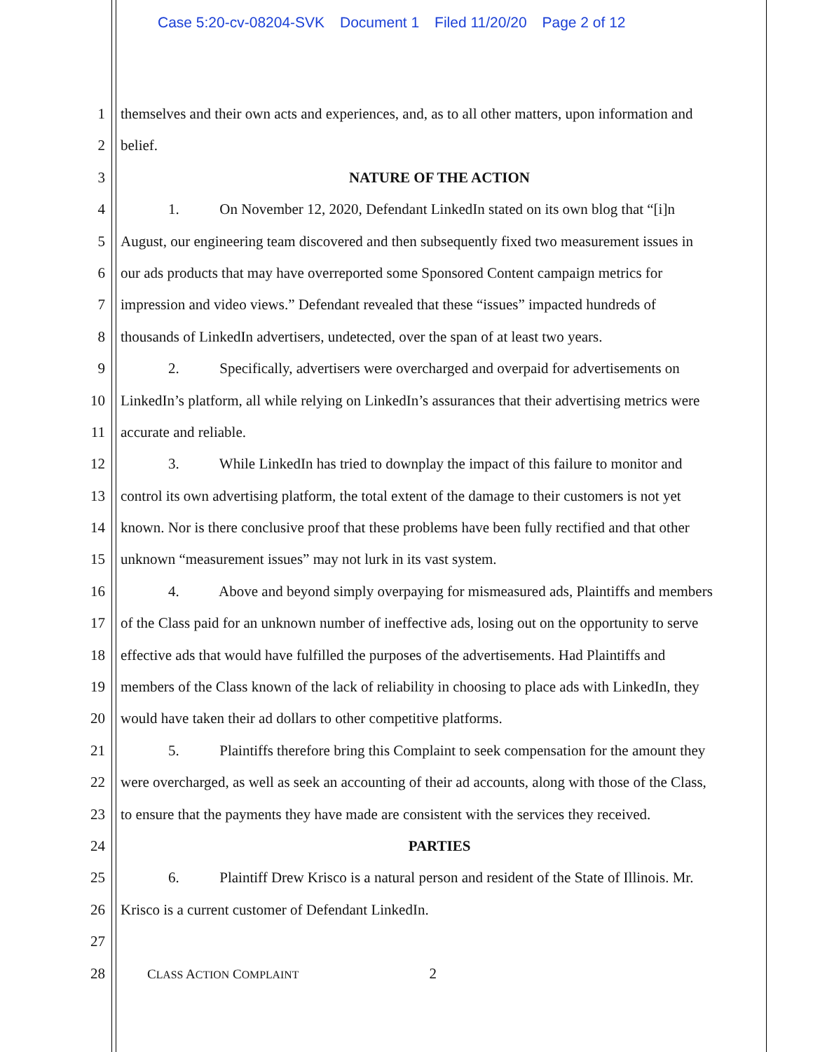Case 5:20-cv-08204-SVK Document 1 Filed 11/20/20 Page 2 of 12
1 themselves and their own acts and experiences, and, as to all other matters, upon information and
2 belief.
3 NATURE OF THE ACTION
4 1. On November 12, 2020, Defendant LinkedIn stated on its own blog that “[i]n
5 August, our engineering team discovered and then subsequently fixed two measurement issues in
6 our ads products that may have overreported some Sponsored Content campaign metrics for
7 impression and video views.” Defendant revealed that these “issues” impacted hundreds of
8 thousands of LinkedIn advertisers, undetected, over the span of at least two years.
9 2. Specifically, advertisers were overcharged and overpaid for advertisements on
10 LinkedIn’s platform, all while relying on LinkedIn’s assurances that their advertising metrics were
11 accurate and reliable.
12 3. While LinkedIn has tried to downplay the impact of this failure to monitor and
13 control its own advertising platform, the total extent of the damage to their customers is not yet
14 known. Nor is there conclusive proof that these problems have been fully rectified and that other
15 unknown “measurement issues” may not lurk in its vast system.
16 4. Above and beyond simply overpaying for mismeasured ads, Plaintiffs and members
17 of the Class paid for an unknown number of ineffective ads, losing out on the opportunity to serve
18 effective ads that would have fulfilled the purposes of the advertisements. Had Plaintiffs and
19 members of the Class known of the lack of reliability in choosing to place ads with LinkedIn, they
20 would have taken their ad dollars to other competitive platforms.
21 5. Plaintiffs therefore bring this Complaint to seek compensation for the amount they
22 were overcharged, as well as seek an accounting of their ad accounts, along with those of the Class,
23 to ensure that the payments they have made are consistent with the services they received.
24 PARTIES
25 6. Plaintiff Drew Krisco is a natural person and resident of the State of Illinois. Mr.
26 Krisco is a current customer of Defendant LinkedIn.
27
28 CLASS ACTION COMPLAINT 2